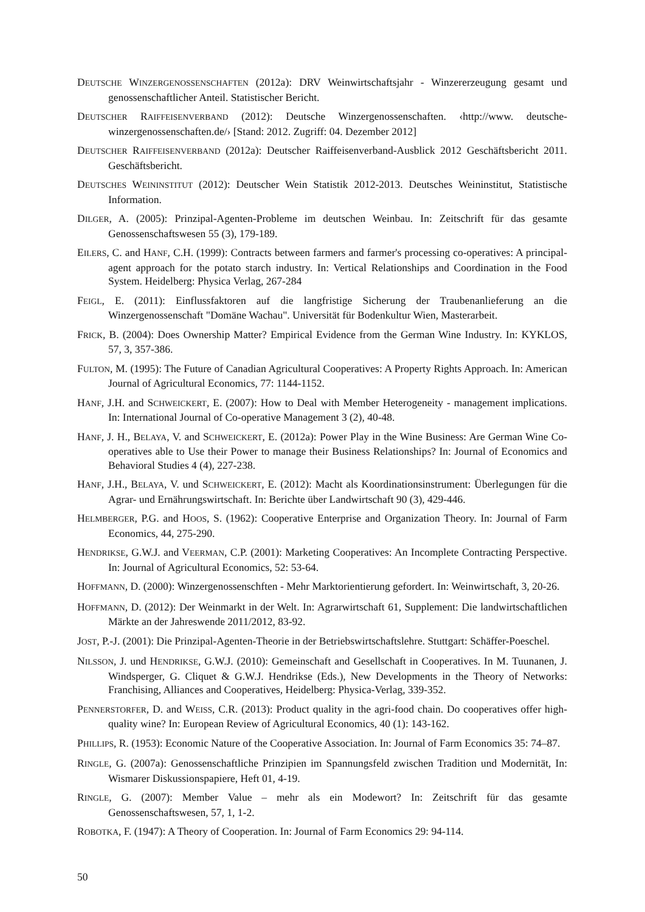DEUTSCHE WINZERGENOSSENSCHAFTEN (2012a): DRV Weinwirtschaftsjahr - Winzererzeugung gesamt und genossenschaftlicher Anteil. Statistischer Bericht.
DEUTSCHER RAIFFEISENVERBAND (2012): Deutsche Winzergenossenschaften. ‹http://www. deutsche-winzergenossenschaften.de/› [Stand: 2012. Zugriff: 04. Dezember 2012]
DEUTSCHER RAIFFEISENVERBAND (2012a): Deutscher Raiffeisenverband-Ausblick 2012 Geschäftsbericht 2011. Geschäftsbericht.
DEUTSCHES WEININSTITUT (2012): Deutscher Wein Statistik 2012-2013. Deutsches Weininstitut, Statistische Information.
DILGER, A. (2005): Prinzipal-Agenten-Probleme im deutschen Weinbau. In: Zeitschrift für das gesamte Genossenschaftswesen 55 (3), 179-189.
EILERS, C. and HANF, C.H. (1999): Contracts between farmers and farmer's processing co-operatives: A principal-agent approach for the potato starch industry. In: Vertical Relationships and Coordination in the Food System. Heidelberg: Physica Verlag, 267-284
FEIGL, E. (2011): Einflussfaktoren auf die langfristige Sicherung der Traubenanlieferung an die Winzergenossenschaft "Domäne Wachau". Universität für Bodenkultur Wien, Masterarbeit.
FRICK, B. (2004): Does Ownership Matter? Empirical Evidence from the German Wine Industry. In: KYKLOS, 57, 3, 357-386.
FULTON, M. (1995): The Future of Canadian Agricultural Cooperatives: A Property Rights Approach. In: American Journal of Agricultural Economics, 77: 1144-1152.
HANF, J.H. and SCHWEICKERT, E. (2007): How to Deal with Member Heterogeneity - management implications. In: International Journal of Co-operative Management 3 (2), 40-48.
HANF, J. H., BELAYA, V. and SCHWEICKERT, E. (2012a): Power Play in the Wine Business: Are German Wine Co-operatives able to Use their Power to manage their Business Relationships? In: Journal of Economics and Behavioral Studies 4 (4), 227-238.
HANF, J.H., BELAYA, V. und SCHWEICKERT, E. (2012): Macht als Koordinationsinstrument: Überlegungen für die Agrar- und Ernährungswirtschaft. In: Berichte über Landwirtschaft 90 (3), 429-446.
HELMBERGER, P.G. and HOOS, S. (1962): Cooperative Enterprise and Organization Theory. In: Journal of Farm Economics, 44, 275-290.
HENDRIKSE, G.W.J. and VEERMAN, C.P. (2001): Marketing Cooperatives: An Incomplete Contracting Perspective. In: Journal of Agricultural Economics, 52: 53-64.
HOFFMANN, D. (2000): Winzergenossenschften - Mehr Marktorientierung gefordert. In: Weinwirtschaft, 3, 20-26.
HOFFMANN, D. (2012): Der Weinmarkt in der Welt. In: Agrarwirtschaft 61, Supplement: Die landwirtschaftlichen Märkte an der Jahreswende 2011/2012, 83-92.
JOST, P.-J. (2001): Die Prinzipal-Agenten-Theorie in der Betriebswirtschaftslehre. Stuttgart: Schäffer-Poeschel.
NILSSON, J. und HENDRIKSE, G.W.J. (2010): Gemeinschaft and Gesellschaft in Cooperatives. In M. Tuunanen, J. Windsperger, G. Cliquet & G.W.J. Hendrikse (Eds.), New Developments in the Theory of Networks: Franchising, Alliances and Cooperatives, Heidelberg: Physica-Verlag, 339-352.
PENNERSTORFER, D. and WEISS, C.R. (2013): Product quality in the agri-food chain. Do cooperatives offer high-quality wine? In: European Review of Agricultural Economics, 40 (1): 143-162.
PHILLIPS, R. (1953): Economic Nature of the Cooperative Association. In: Journal of Farm Economics 35: 74–87.
RINGLE, G. (2007a): Genossenschaftliche Prinzipien im Spannungsfeld zwischen Tradition und Modernität, In: Wismarer Diskussionspapiere, Heft 01, 4-19.
RINGLE, G. (2007): Member Value – mehr als ein Modewort? In: Zeitschrift für das gesamte Genossenschaftswesen, 57, 1, 1-2.
ROBOTKA, F. (1947): A Theory of Cooperation. In: Journal of Farm Economics 29: 94-114.
50